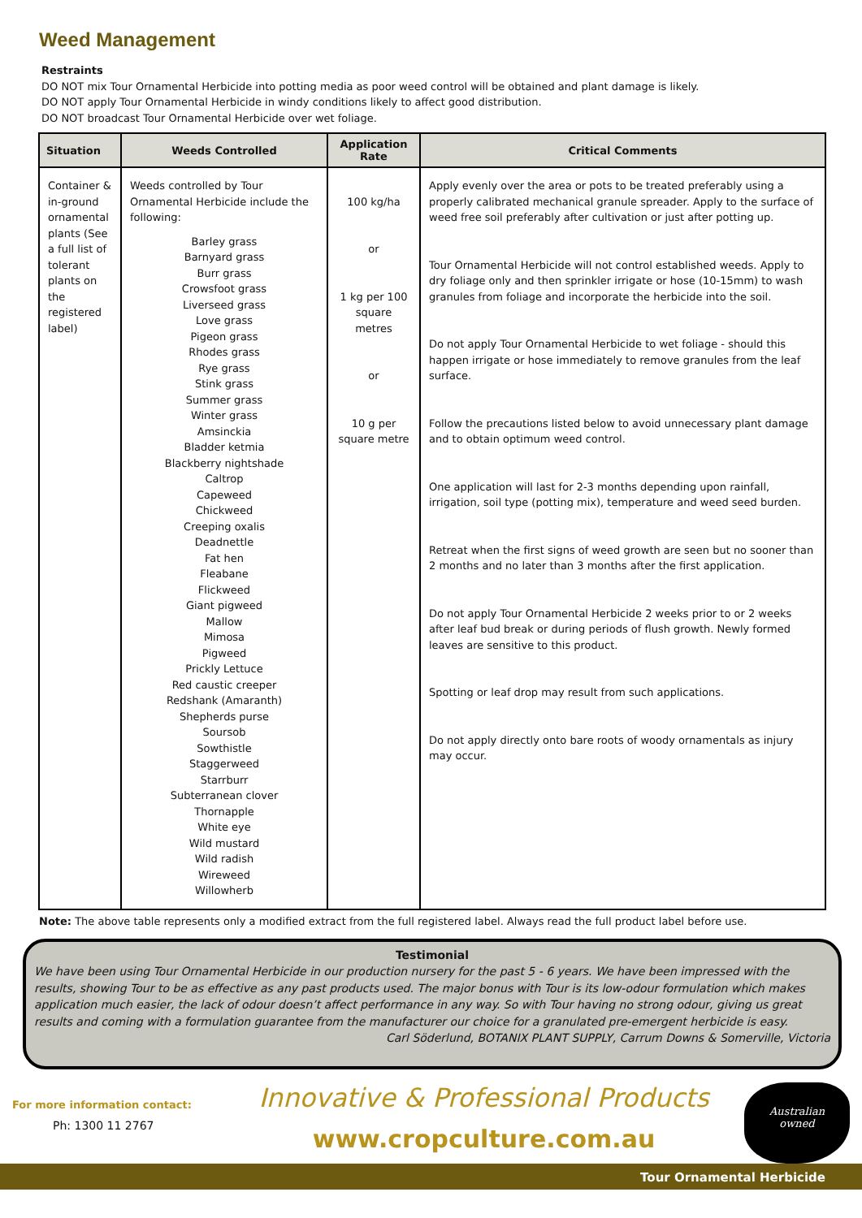Weed Management
Restraints
DO NOT mix Tour Ornamental Herbicide into potting media as poor weed control will be obtained and plant damage is likely.
DO NOT apply Tour Ornamental Herbicide in windy conditions likely to affect good distribution.
DO NOT broadcast Tour Ornamental Herbicide over wet foliage.
| Situation | Weeds Controlled | Application Rate | Critical Comments |
| --- | --- | --- | --- |
| Container & in-ground ornamental plants (See a full list of tolerant plants on the registered label) | Weeds controlled by Tour Ornamental Herbicide include the following: Barley grass Barnyard grass Burr grass Crowsfoot grass Liverseed grass Love grass Pigeon grass Rhodes grass Rye grass Stink grass Summer grass Winter grass Amsinckia Bladder ketmia Blackberry nightshade Caltrop Capeweed Chickweed Creeping oxalis Deadnettle Fat hen Fleabane Flickweed Giant pigweed Mallow Mimosa Pigweed Prickly Lettuce Red caustic creeper Redshank (Amaranth) Shepherds purse Soursob Sowthistle Staggerweed Starrburr Subterranean clover Thornapple White eye Wild mustard Wild radish Wireweed Willowherb | 100 kg/ha or 1 kg per 100 square metres or 10 g per square metre | Apply evenly over the area or pots to be treated preferably using a properly calibrated mechanical granule spreader. Apply to the surface of weed free soil preferably after cultivation or just after potting up. Tour Ornamental Herbicide will not control established weeds. Apply to dry foliage only and then sprinkler irrigate or hose (10-15mm) to wash granules from foliage and incorporate the herbicide into the soil. Do not apply Tour Ornamental Herbicide to wet foliage - should this happen irrigate or hose immediately to remove granules from the leaf surface. Follow the precautions listed below to avoid unnecessary plant damage and to obtain optimum weed control. One application will last for 2-3 months depending upon rainfall, irrigation, soil type (potting mix), temperature and weed seed burden. Retreat when the first signs of weed growth are seen but no sooner than 2 months and no later than 3 months after the first application. Do not apply Tour Ornamental Herbicide 2 weeks prior to or 2 weeks after leaf bud break or during periods of flush growth. Newly formed leaves are sensitive to this product. Spotting or leaf drop may result from such applications. Do not apply directly onto bare roots of woody ornamentals as injury may occur. |
Note: The above table represents only a modified extract from the full registered label. Always read the full product label before use.
Testimonial
We have been using Tour Ornamental Herbicide in our production nursery for the past 5 - 6 years. We have been impressed with the results, showing Tour to be as effective as any past products used. The major bonus with Tour is its low-odour formulation which makes application much easier, the lack of odour doesn’t affect performance in any way. So with Tour having no strong odour, giving us great results and coming with a formulation guarantee from the manufacturer our choice for a granulated pre-emergent herbicide is easy.
Carl Söderlund, BOTANIX PLANT SUPPLY, Carrum Downs & Somerville, Victoria
For more information contact:
Ph: 1300 11 2767
Innovative & Professional Products
www.cropculture.com.au
Australian
owned
Tour Ornamental Herbicide